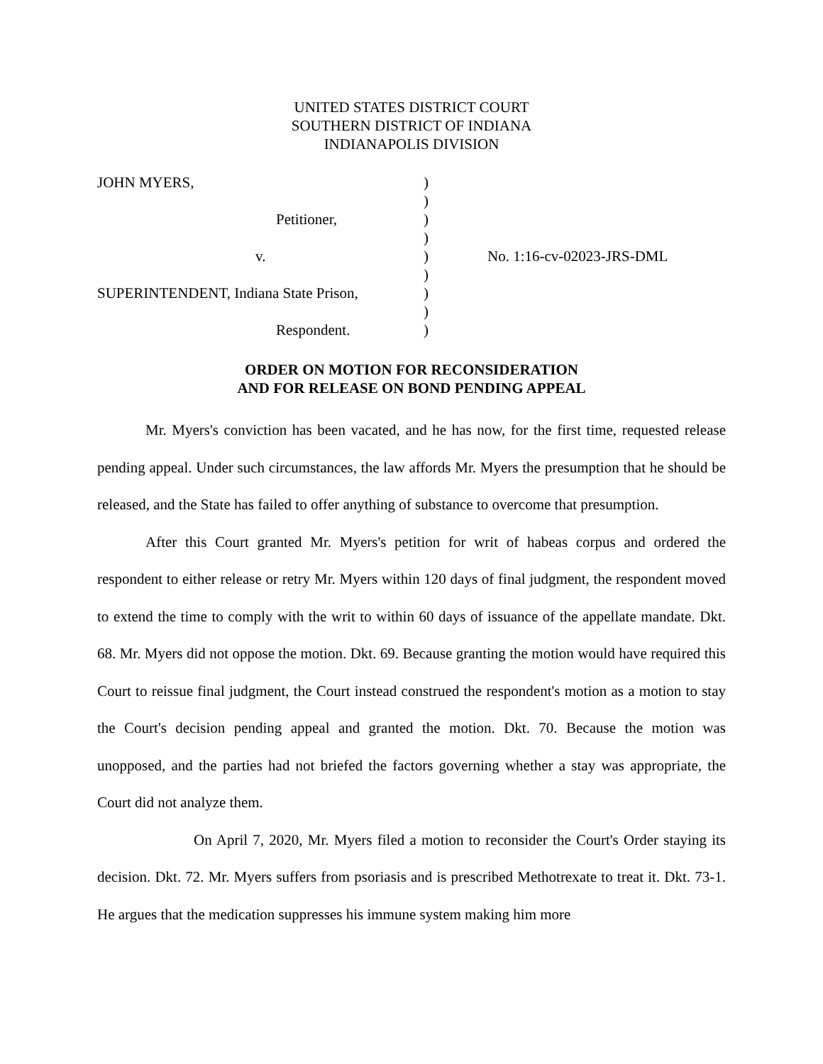UNITED STATES DISTRICT COURT
SOUTHERN DISTRICT OF INDIANA
INDIANAPOLIS DIVISION
| JOHN MYERS, | ) | |
| | ) | |
| Petitioner, | ) | |
| | ) | |
| v. | ) | No. 1:16-cv-02023-JRS-DML |
| | ) | |
| SUPERINTENDENT, Indiana State Prison, | ) | |
| | ) | |
| Respondent. | ) | |
ORDER ON MOTION FOR RECONSIDERATION
AND FOR RELEASE ON BOND PENDING APPEAL
Mr. Myers's conviction has been vacated, and he has now, for the first time, requested release pending appeal. Under such circumstances, the law affords Mr. Myers the presumption that he should be released, and the State has failed to offer anything of substance to overcome that presumption.
After this Court granted Mr. Myers's petition for writ of habeas corpus and ordered the respondent to either release or retry Mr. Myers within 120 days of final judgment, the respondent moved to extend the time to comply with the writ to within 60 days of issuance of the appellate mandate. Dkt. 68. Mr. Myers did not oppose the motion. Dkt. 69. Because granting the motion would have required this Court to reissue final judgment, the Court instead construed the respondent's motion as a motion to stay the Court's decision pending appeal and granted the motion. Dkt. 70. Because the motion was unopposed, and the parties had not briefed the factors governing whether a stay was appropriate, the Court did not analyze them.
On April 7, 2020, Mr. Myers filed a motion to reconsider the Court's Order staying its decision. Dkt. 72. Mr. Myers suffers from psoriasis and is prescribed Methotrexate to treat it. Dkt. 73-1. He argues that the medication suppresses his immune system making him more